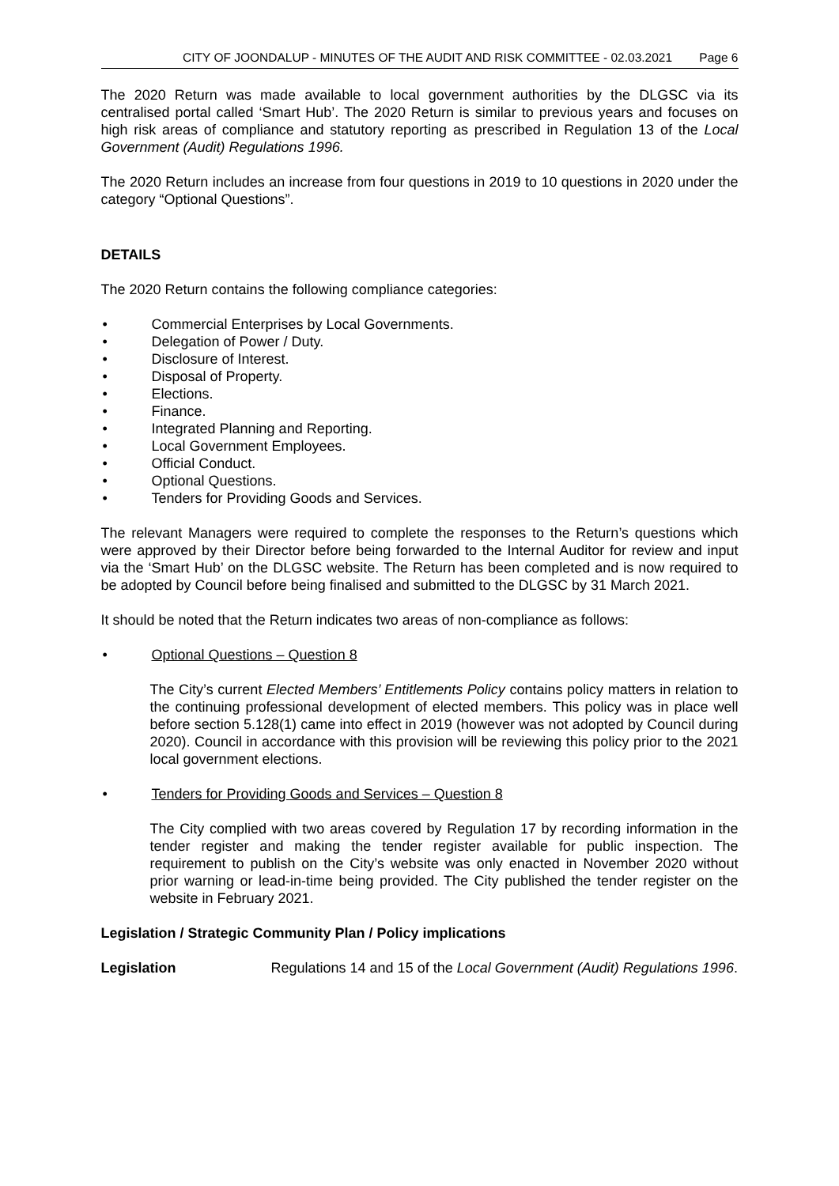CITY OF JOONDALUP - MINUTES OF THE AUDIT AND RISK COMMITTEE - 02.03.2021 Page 6
The 2020 Return was made available to local government authorities by the DLGSC via its centralised portal called ‘Smart Hub’. The 2020 Return is similar to previous years and focuses on high risk areas of compliance and statutory reporting as prescribed in Regulation 13 of the Local Government (Audit) Regulations 1996.
The 2020 Return includes an increase from four questions in 2019 to 10 questions in 2020 under the category “Optional Questions”.
DETAILS
The 2020 Return contains the following compliance categories:
• Commercial Enterprises by Local Governments.
• Delegation of Power / Duty.
• Disclosure of Interest.
• Disposal of Property.
• Elections.
• Finance.
• Integrated Planning and Reporting.
• Local Government Employees.
• Official Conduct.
• Optional Questions.
• Tenders for Providing Goods and Services.
The relevant Managers were required to complete the responses to the Return’s questions which were approved by their Director before being forwarded to the Internal Auditor for review and input via the ‘Smart Hub’ on the DLGSC website. The Return has been completed and is now required to be adopted by Council before being finalised and submitted to the DLGSC by 31 March 2021.
It should be noted that the Return indicates two areas of non-compliance as follows:
• Optional Questions – Question 8
The City’s current Elected Members’ Entitlements Policy contains policy matters in relation to the continuing professional development of elected members. This policy was in place well before section 5.128(1) came into effect in 2019 (however was not adopted by Council during 2020). Council in accordance with this provision will be reviewing this policy prior to the 2021 local government elections.
• Tenders for Providing Goods and Services – Question 8
The City complied with two areas covered by Regulation 17 by recording information in the tender register and making the tender register available for public inspection. The requirement to publish on the City’s website was only enacted in November 2020 without prior warning or lead-in-time being provided. The City published the tender register on the website in February 2021.
Legislation / Strategic Community Plan / Policy implications
Legislation Regulations 14 and 15 of the Local Government (Audit) Regulations 1996.